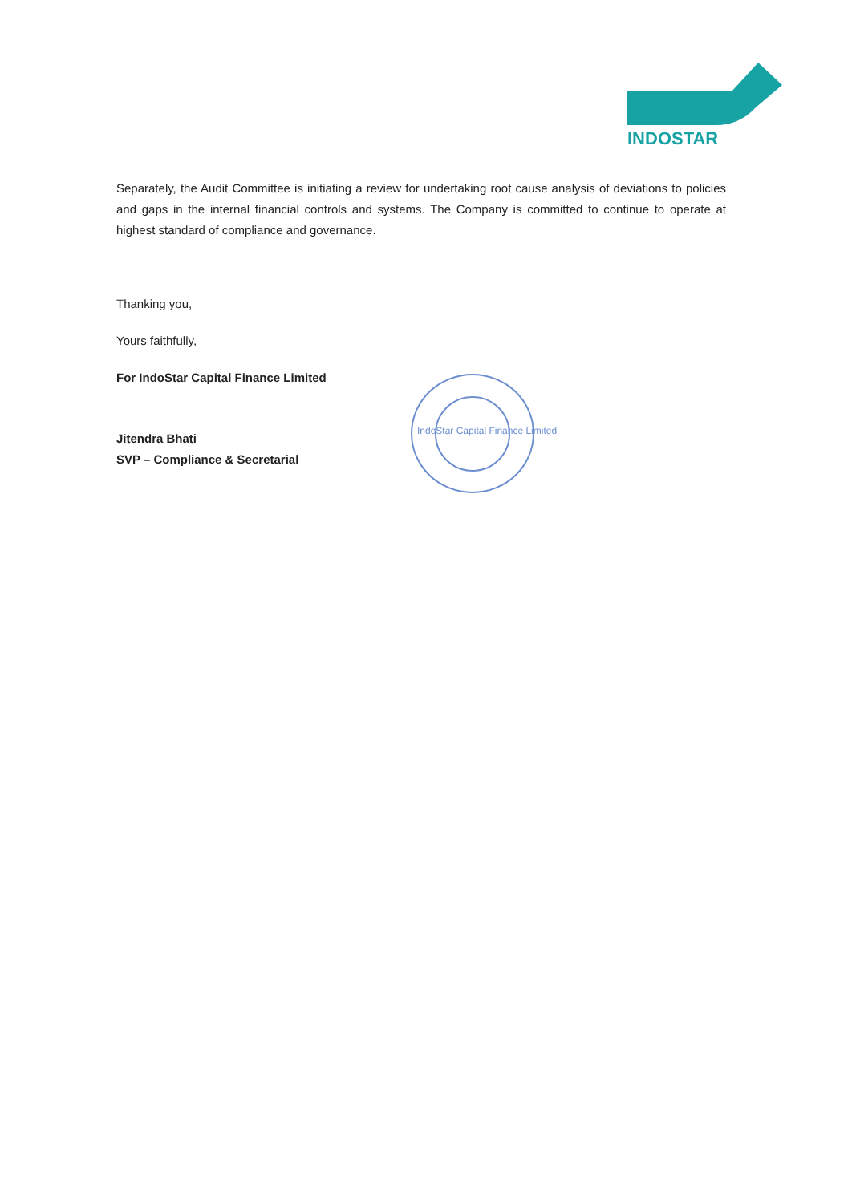INDOSTAR
Separately, the Audit Committee is initiating a review for undertaking root cause analysis of deviations to policies and gaps in the internal financial controls and systems. The Company is committed to continue to operate at highest standard of compliance and governance.
Thanking you,
Yours faithfully,
For IndoStar Capital Finance Limited
Jitendra Bhati
SVP – Compliance & Secretarial
IndoStar Capital Finance Limited